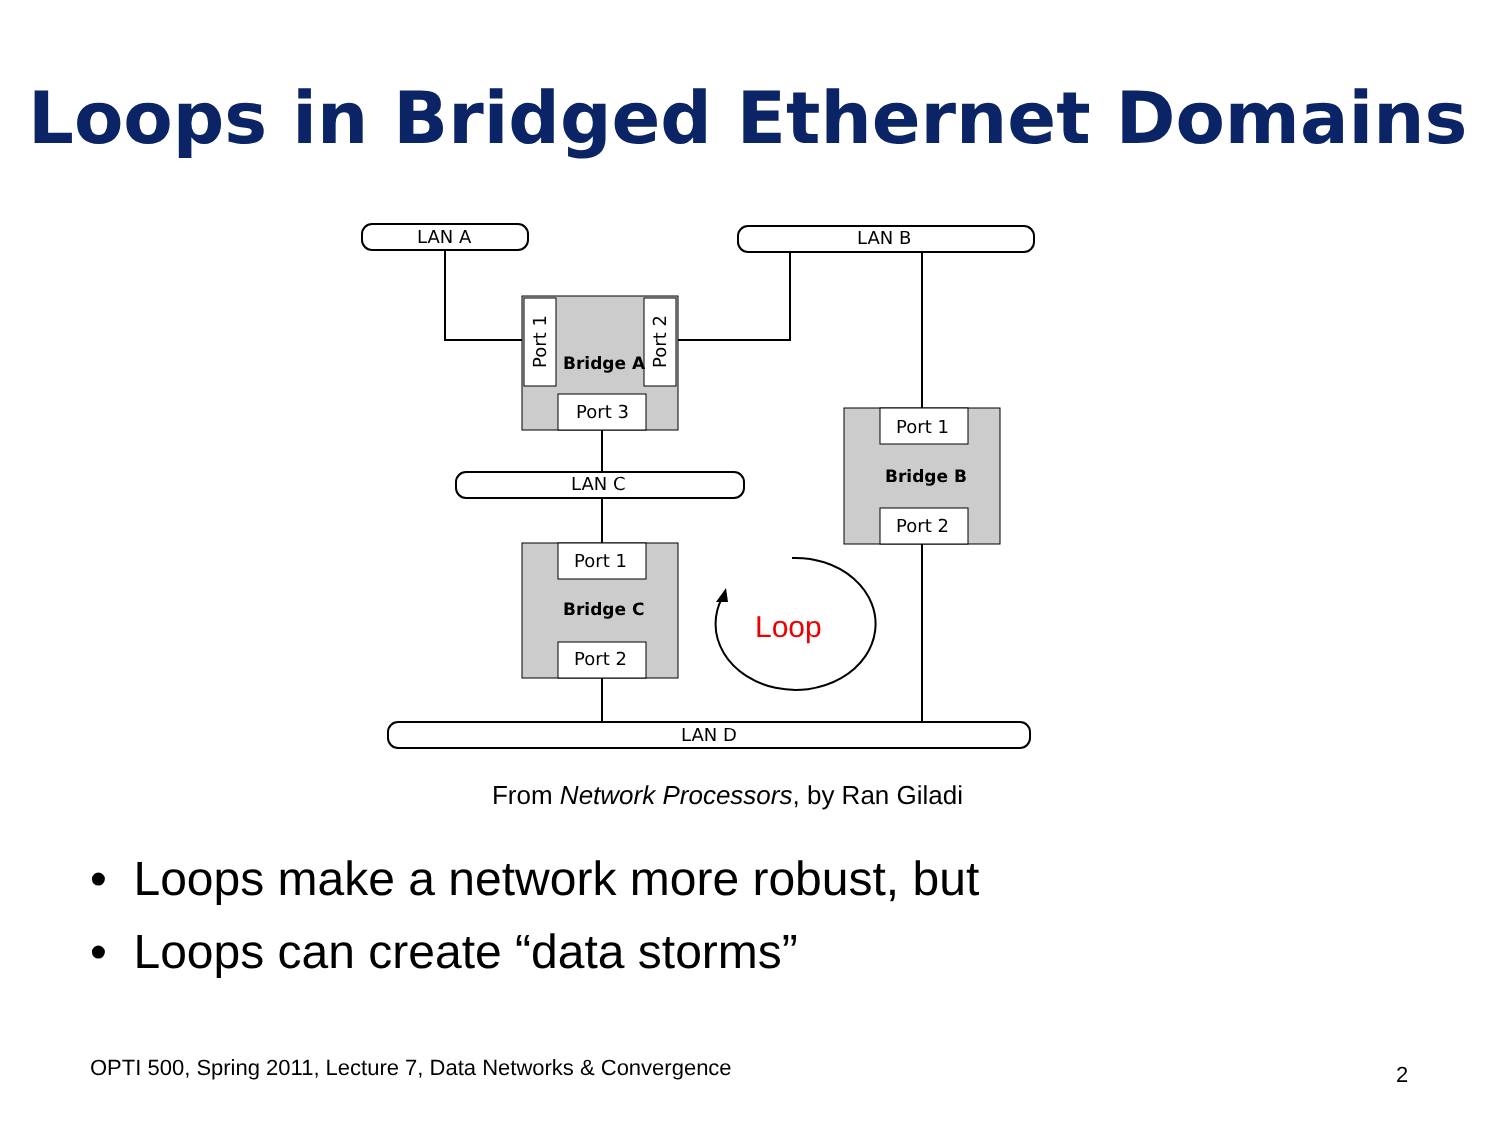Loops in Bridged Ethernet Domains
LAN A
LAN B
LAN C
LAN D
Port 3
Port 1
Port 2
Port 1
Port 2
Port 1
Port 2
Bridge A
Bridge B
Bridge C
Loop
From Network Processors, by Ran Giladi
• Loops make a network more robust, but
• Loops can create “data storms”
OPTI 500, Spring 2011, Lecture 7, Data Networks & Convergence
2